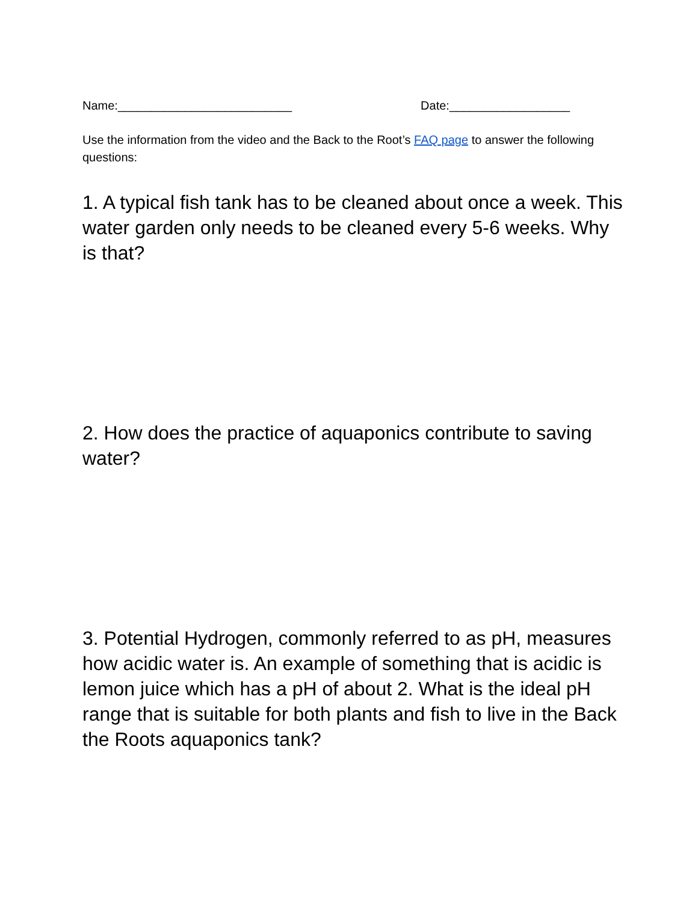Name:__________________________ Date:__________________
Use the information from the video and the Back to the Root’s FAQ page to answer the following questions:
1. A typical fish tank has to be cleaned about once a week. This water garden only needs to be cleaned every 5-6 weeks. Why is that?
2. How does the practice of aquaponics contribute to saving water?
3. Potential Hydrogen, commonly referred to as pH, measures how acidic water is. An example of something that is acidic is lemon juice which has a pH of about 2. What is the ideal pH range that is suitable for both plants and fish to live in the Back the Roots aquaponics tank?